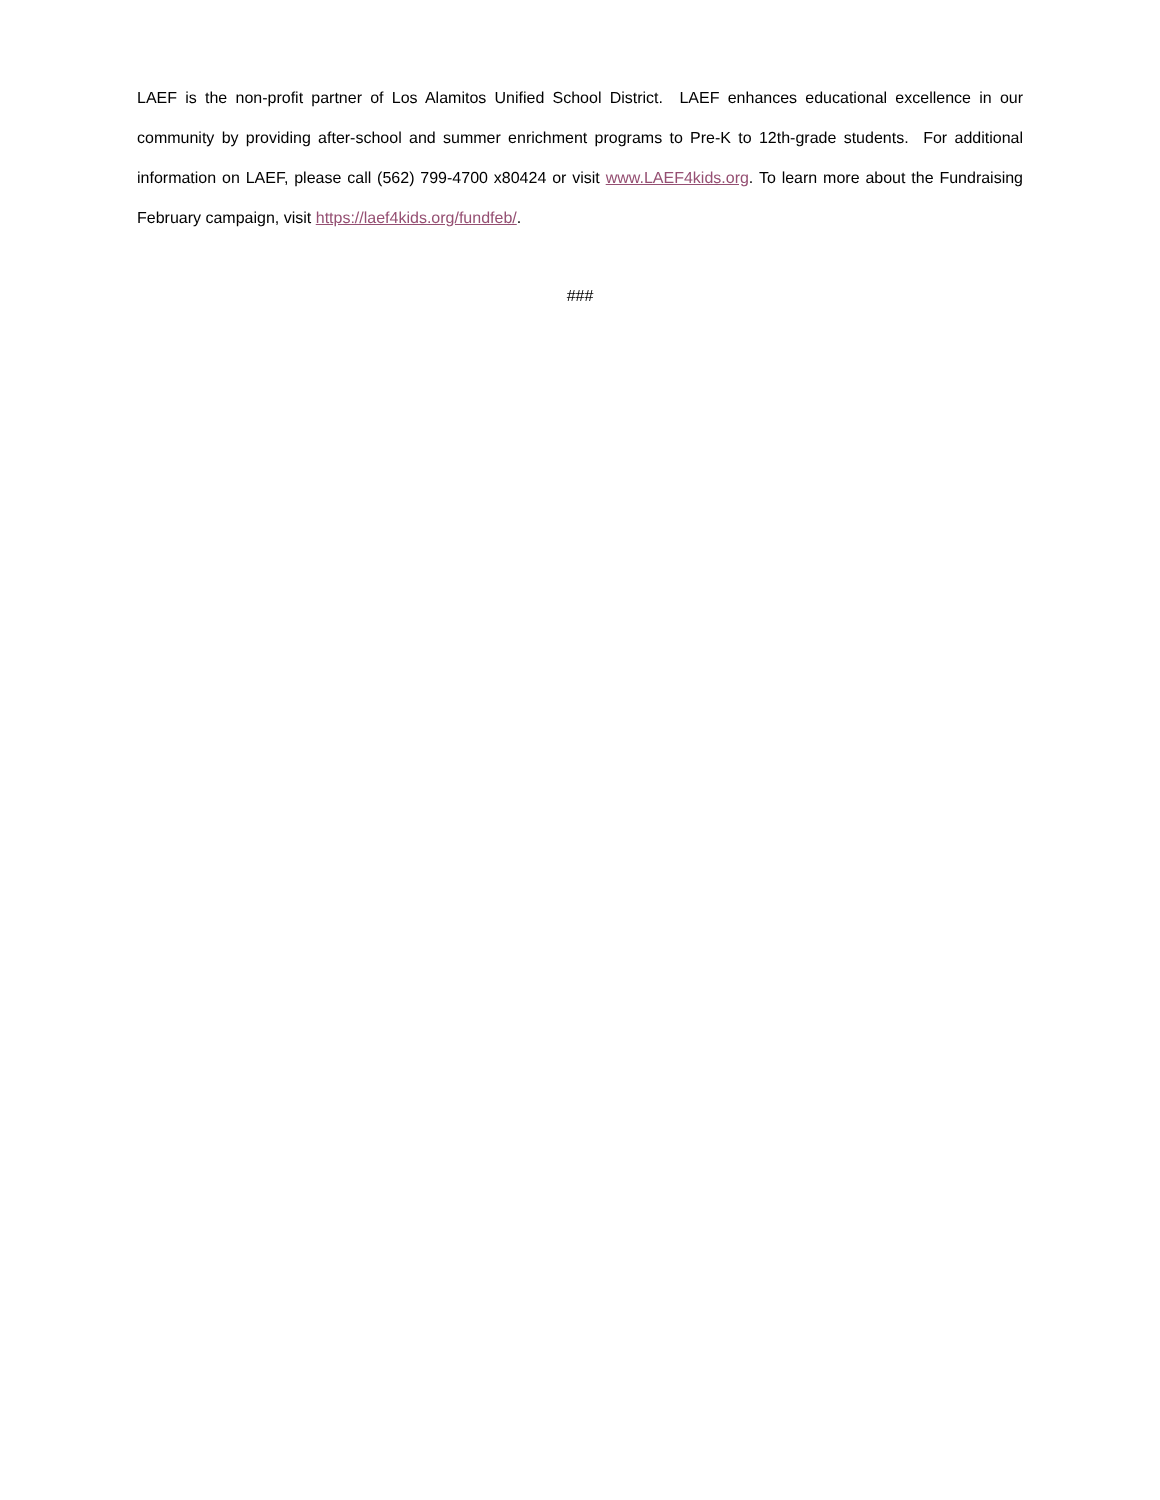LAEF is the non-profit partner of Los Alamitos Unified School District. LAEF enhances educational excellence in our community by providing after-school and summer enrichment programs to Pre-K to 12th-grade students. For additional information on LAEF, please call (562) 799-4700 x80424 or visit www.LAEF4kids.org. To learn more about the Fundraising February campaign, visit https://laef4kids.org/fundfeb/.
###